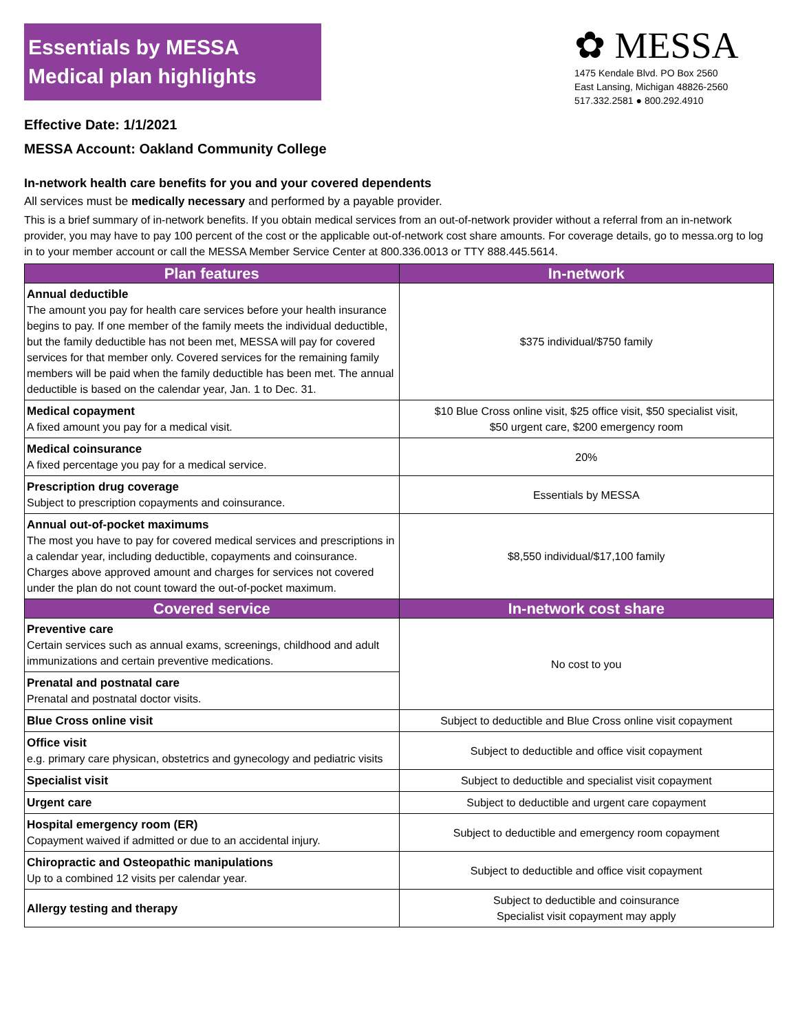Essentials by MESSA
Medical plan highlights
Effective Date: 1/1/2021
MESSA Account: Oakland Community College
✿ MESSA
1475 Kendale Blvd. PO Box 2560
East Lansing, Michigan 48826-2560
517.332.2581 ● 800.292.4910
In-network health care benefits for you and your covered dependents
All services must be medically necessary and performed by a payable provider.
This is a brief summary of in-network benefits. If you obtain medical services from an out-of-network provider without a referral from an in-network provider, you may have to pay 100 percent of the cost or the applicable out-of-network cost share amounts. For coverage details, go to messa.org to log in to your member account or call the MESSA Member Service Center at 800.336.0013 or TTY 888.445.5614.
| Plan features | In-network |
| --- | --- |
| Annual deductible The amount you pay for health care services before your health insurance begins to pay. If one member of the family meets the individual deductible, but the family deductible has not been met, MESSA will pay for covered services for that member only. Covered services for the remaining family members will be paid when the family deductible has been met. The annual deductible is based on the calendar year, Jan. 1 to Dec. 31. | $375 individual/$750 family |
| Medical copayment A fixed amount you pay for a medical visit. | $10 Blue Cross online visit, $25 office visit, $50 specialist visit, $50 urgent care, $200 emergency room |
| Medical coinsurance A fixed percentage you pay for a medical service. | 20% |
| Prescription drug coverage Subject to prescription copayments and coinsurance. | Essentials by MESSA |
| Annual out-of-pocket maximums The most you have to pay for covered medical services and prescriptions in a calendar year, including deductible, copayments and coinsurance. Charges above approved amount and charges for services not covered under the plan do not count toward the out-of-pocket maximum. | $8,550 individual/$17,100 family |
| Covered service | In-network cost share |
| Preventive care Certain services such as annual exams, screenings, childhood and adult immunizations and certain preventive medications. | No cost to you |
| Prenatal and postnatal care Prenatal and postnatal doctor visits. | |
| Blue Cross online visit | Subject to deductible and Blue Cross online visit copayment |
| Office visit e.g. primary care physican, obstetrics and gynecology and pediatric visits | Subject to deductible and office visit copayment |
| Specialist visit | Subject to deductible and specialist visit copayment |
| Urgent care | Subject to deductible and urgent care copayment |
| Hospital emergency room (ER) Copayment waived if admitted or due to an accidental injury. | Subject to deductible and emergency room copayment |
| Chiropractic and Osteopathic manipulations Up to a combined 12 visits per calendar year. | Subject to deductible and office visit copayment |
| Allergy testing and therapy | Subject to deductible and coinsurance Specialist visit copayment may apply |